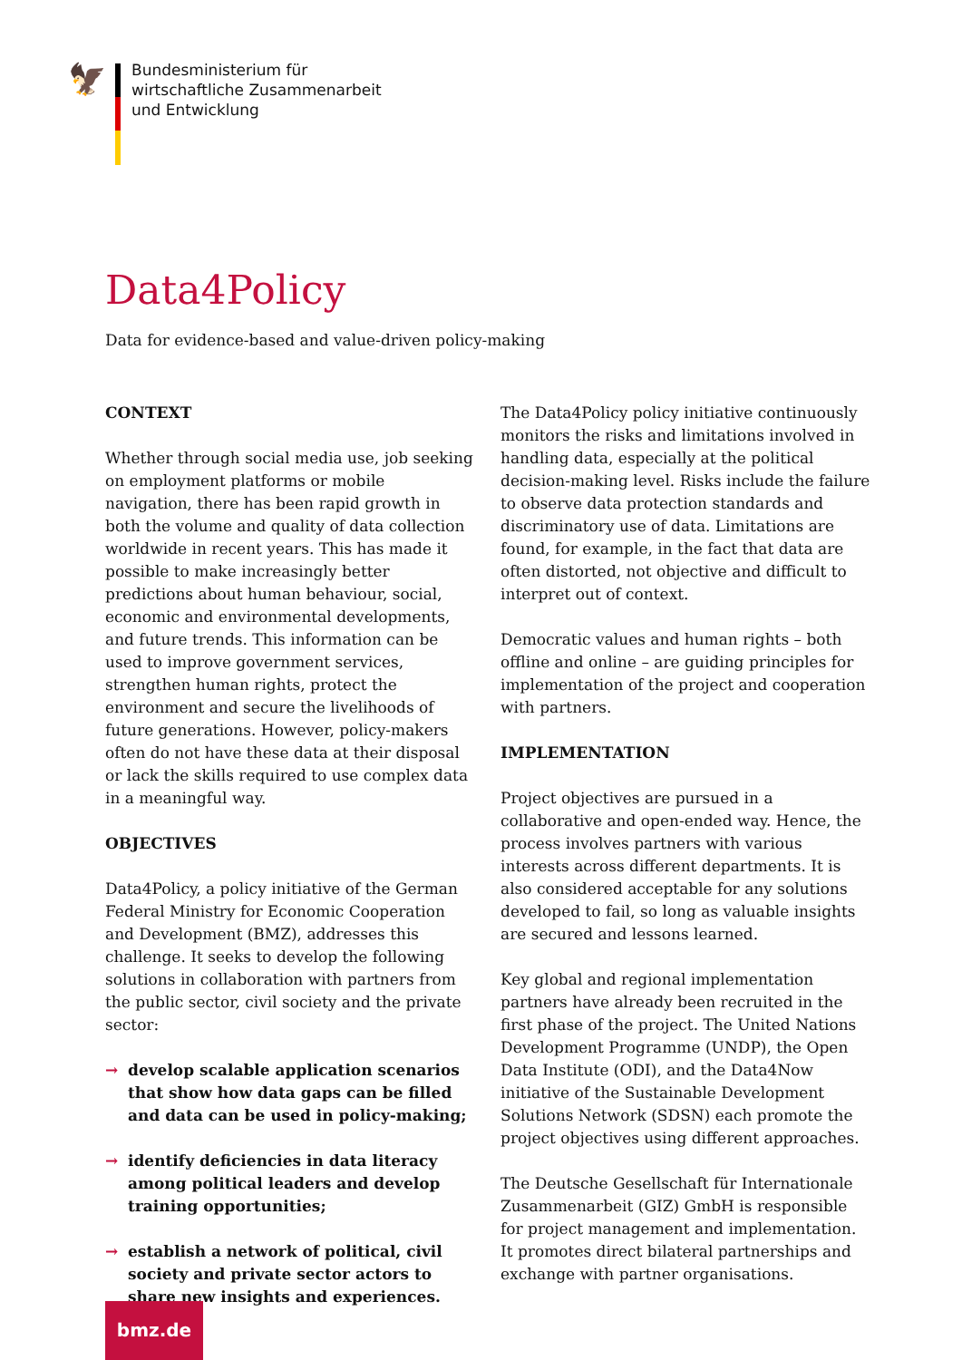🦅
Bundesministerium für
wirtschaftliche Zusammenarbeit
und Entwicklung
Data4Policy
Data for evidence-based and value-driven policy-making
CONTEXT
Whether through social media use, job seeking on employment platforms or mobile navigation, there has been rapid growth in both the volume and quality of data collection worldwide in recent years. This has made it possible to make increasingly better predictions about human behaviour, social, economic and environmental developments, and future trends. This information can be used to improve government services, strengthen human rights, protect the environment and secure the livelihoods of future generations. However, policy-makers often do not have these data at their disposal or lack the skills required to use complex data in a meaningful way.
OBJECTIVES
Data4Policy, a policy initiative of the German Federal Ministry for Economic Cooperation and Development (BMZ), addresses this challenge. It seeks to develop the following solutions in collaboration with partners from the public sector, civil society and the private sector:
→ develop scalable application scenarios that show how data gaps can be filled and data can be used in policy-making;
→ identify deficiencies in data literacy among political leaders and develop training opportunities;
→ establish a network of political, civil society and private sector actors to share new insights and experiences.
The Data4Policy policy initiative continuously monitors the risks and limitations involved in handling data, especially at the political decision-making level. Risks include the failure to observe data protection standards and discriminatory use of data. Limitations are found, for example, in the fact that data are often distorted, not objective and difficult to interpret out of context.
Democratic values and human rights – both offline and online – are guiding principles for implementation of the project and cooperation with partners.
IMPLEMENTATION
Project objectives are pursued in a collaborative and open-ended way. Hence, the process involves partners with various interests across different departments. It is also considered acceptable for any solutions developed to fail, so long as valuable insights are secured and lessons learned.
Key global and regional implementation partners have already been recruited in the first phase of the project. The United Nations Development Programme (UNDP), the Open Data Institute (ODI), and the Data4Now initiative of the Sustainable Development Solutions Network (SDSN) each promote the project objectives using different approaches.
The Deutsche Gesellschaft für Internationale Zusammenarbeit (GIZ) GmbH is responsible for project management and implementation. It promotes direct bilateral partnerships and exchange with partner organisations.
bmz.de